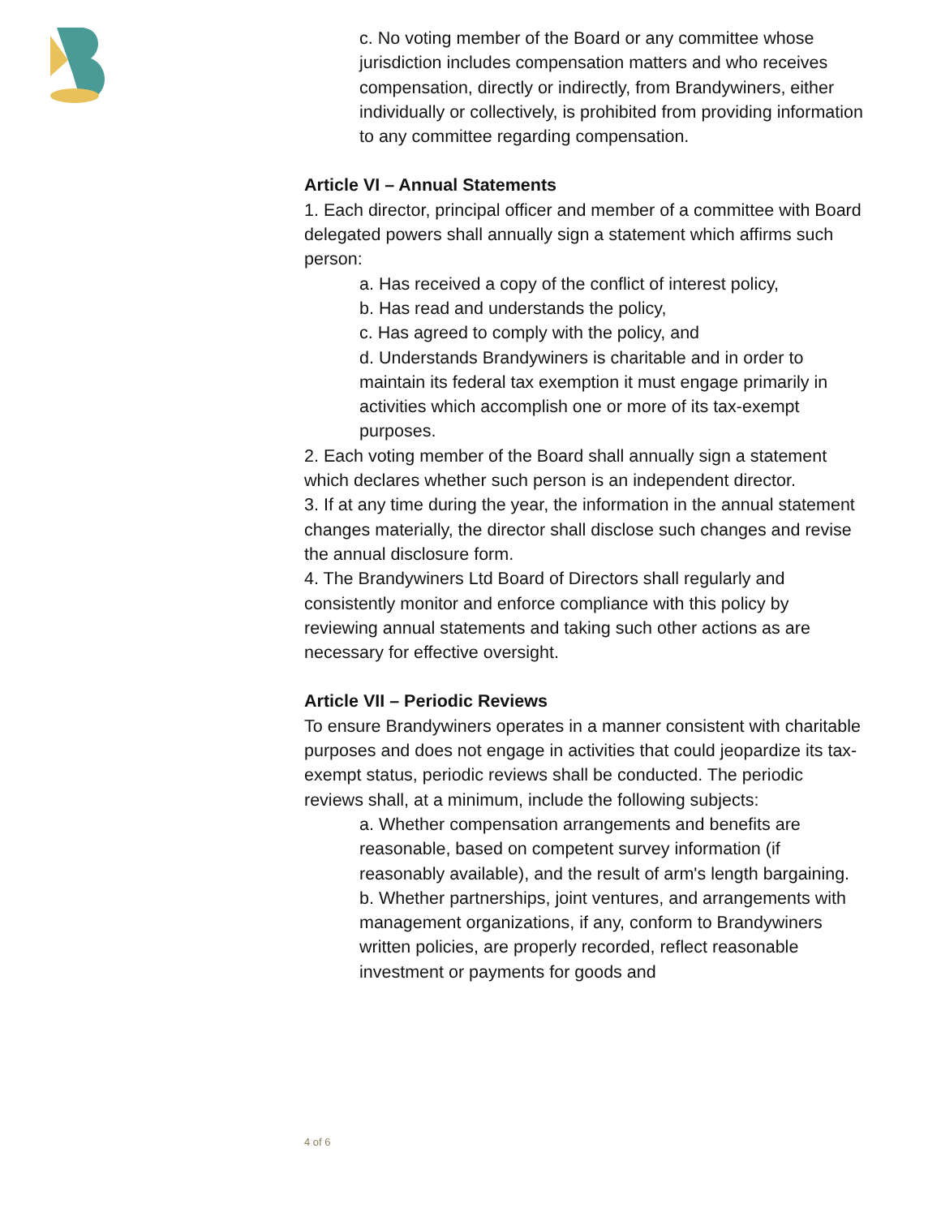c. No voting member of the Board or any committee whose jurisdiction includes compensation matters and who receives compensation, directly or indirectly, from Brandywiners, either individually or collectively, is prohibited from providing information to any committee regarding compensation.
Article VI – Annual Statements
1. Each director, principal officer and member of a committee with Board delegated powers shall annually sign a statement which affirms such person:
a. Has received a copy of the conflict of interest policy,
b. Has read and understands the policy,
c. Has agreed to comply with the policy, and
d. Understands Brandywiners is charitable and in order to maintain its federal tax exemption it must engage primarily in activities which accomplish one or more of its tax-exempt purposes.
2. Each voting member of the Board shall annually sign a statement which declares whether such person is an independent director.
3. If at any time during the year, the information in the annual statement changes materially, the director shall disclose such changes and revise the annual disclosure form.
4. The Brandywiners Ltd Board of Directors shall regularly and consistently monitor and enforce compliance with this policy by reviewing annual statements and taking such other actions as are necessary for effective oversight.
Article VII – Periodic Reviews
To ensure Brandywiners operates in a manner consistent with charitable purposes and does not engage in activities that could jeopardize its tax-exempt status, periodic reviews shall be conducted. The periodic reviews shall, at a minimum, include the following subjects:
a. Whether compensation arrangements and benefits are reasonable, based on competent survey information (if reasonably available), and the result of arm's length bargaining.
b. Whether partnerships, joint ventures, and arrangements with management organizations, if any, conform to Brandywiners written policies, are properly recorded, reflect reasonable investment or payments for goods and
4 of 6